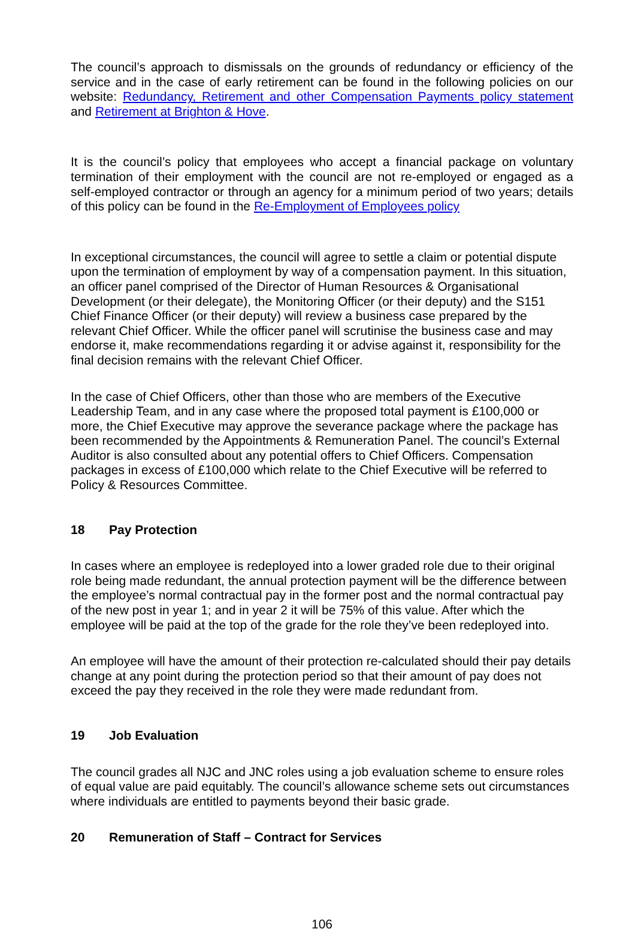The council’s approach to dismissals on the grounds of redundancy or efficiency of the service and in the case of early retirement can be found in the following policies on our website: Redundancy, Retirement and other Compensation Payments policy statement and Retirement at Brighton & Hove.
It is the council’s policy that employees who accept a financial package on voluntary termination of their employment with the council are not re-employed or engaged as a self-employed contractor or through an agency for a minimum period of two years; details of this policy can be found in the Re-Employment of Employees policy
In exceptional circumstances, the council will agree to settle a claim or potential dispute upon the termination of employment by way of a compensation payment. In this situation, an officer panel comprised of the Director of Human Resources & Organisational Development (or their delegate), the Monitoring Officer (or their deputy) and the S151 Chief Finance Officer (or their deputy) will review a business case prepared by the relevant Chief Officer. While the officer panel will scrutinise the business case and may endorse it, make recommendations regarding it or advise against it, responsibility for the final decision remains with the relevant Chief Officer.
In the case of Chief Officers, other than those who are members of the Executive Leadership Team, and in any case where the proposed total payment is £100,000 or more, the Chief Executive may approve the severance package where the package has been recommended by the Appointments & Remuneration Panel. The council’s External Auditor is also consulted about any potential offers to Chief Officers. Compensation packages in excess of £100,000 which relate to the Chief Executive will be referred to Policy & Resources Committee.
18 Pay Protection
In cases where an employee is redeployed into a lower graded role due to their original role being made redundant, the annual protection payment will be the difference between the employee’s normal contractual pay in the former post and the normal contractual pay of the new post in year 1; and in year 2 it will be 75% of this value. After which the employee will be paid at the top of the grade for the role they’ve been redeployed into.
An employee will have the amount of their protection re-calculated should their pay details change at any point during the protection period so that their amount of pay does not exceed the pay they received in the role they were made redundant from.
19 Job Evaluation
The council grades all NJC and JNC roles using a job evaluation scheme to ensure roles of equal value are paid equitably. The council’s allowance scheme sets out circumstances where individuals are entitled to payments beyond their basic grade.
20 Remuneration of Staff – Contract for Services
106